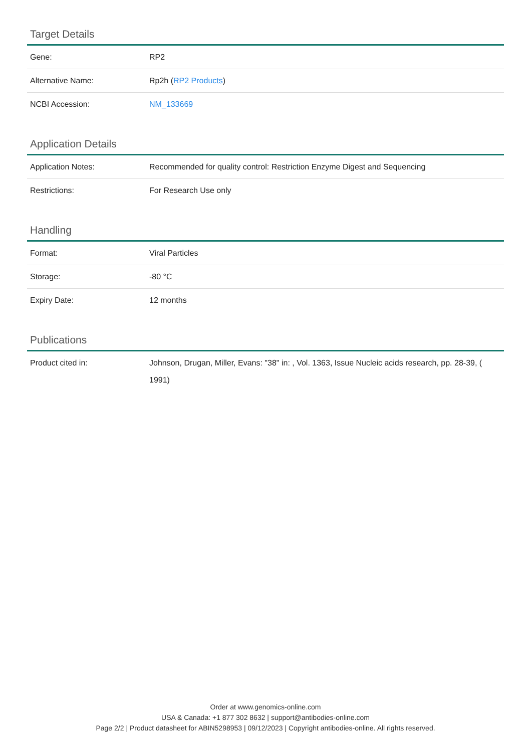Target Details
| Gene: | RP2 |
| Alternative Name: | Rp2h ( RP2 Products ) |
| NCBI Accession: | NM_133669 |
Application Details
| Application Notes: | Recommended for quality control: Restriction Enzyme Digest and Sequencing |
| Restrictions: | For Research Use only |
Handling
| Format: | Viral Particles |
| Storage: | -80 °C |
| Expiry Date: | 12 months |
Publications
| Product cited in: | Johnson, Drugan, Miller, Evans: "38" in: , Vol. 1363, Issue Nucleic acids research, pp. 28-39, ( 1991) |
Order at www.genomics-online.com
USA & Canada: +1 877 302 8632 | support@antibodies-online.com
Page 2/2 | Product datasheet for ABIN5298953 | 09/12/2023 | Copyright antibodies-online. All rights reserved.